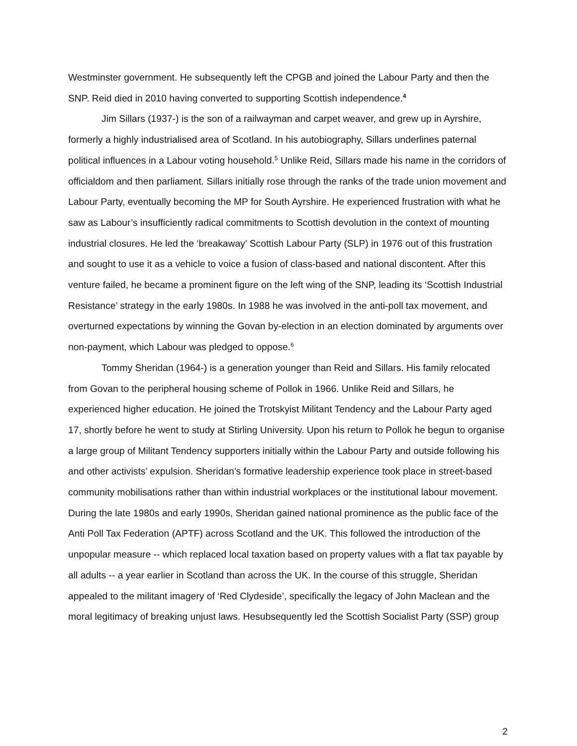Westminster government. He subsequently left the CPGB and joined the Labour Party and then the SNP. Reid died in 2010 having converted to supporting Scottish independence.<sup>4</sup>
Jim Sillars (1937-) is the son of a railwayman and carpet weaver, and grew up in Ayrshire, formerly a highly industrialised area of Scotland. In his autobiography, Sillars underlines paternal political influences in a Labour voting household.<sup>5</sup> Unlike Reid, Sillars made his name in the corridors of officialdom and then parliament. Sillars initially rose through the ranks of the trade union movement and Labour Party, eventually becoming the MP for South Ayrshire. He experienced frustration with what he saw as Labour’s insufficiently radical commitments to Scottish devolution in the context of mounting industrial closures. He led the ‘breakaway’ Scottish Labour Party (SLP) in 1976 out of this frustration and sought to use it as a vehicle to voice a fusion of class-based and national discontent. After this venture failed, he became a prominent figure on the left wing of the SNP, leading its ‘Scottish Industrial Resistance’ strategy in the early 1980s. In 1988 he was involved in the anti-poll tax movement, and overturned expectations by winning the Govan by-election in an election dominated by arguments over non-payment, which Labour was pledged to oppose.<sup>6</sup>
Tommy Sheridan (1964-) is a generation younger than Reid and Sillars. His family relocated from Govan to the peripheral housing scheme of Pollok in 1966. Unlike Reid and Sillars, he experienced higher education. He joined the Trotskyist Militant Tendency and the Labour Party aged 17, shortly before he went to study at Stirling University. Upon his return to Pollok he begun to organise a large group of Militant Tendency supporters initially within the Labour Party and outside following his and other activists’ expulsion. Sheridan’s formative leadership experience took place in street-based community mobilisations rather than within industrial workplaces or the institutional labour movement. During the late 1980s and early 1990s, Sheridan gained national prominence as the public face of the Anti Poll Tax Federation (APTF) across Scotland and the UK. This followed the introduction of the unpopular measure -- which replaced local taxation based on property values with a flat tax payable by all adults -- a year earlier in Scotland than across the UK. In the course of this struggle, Sheridan appealed to the militant imagery of ‘Red Clydeside’, specifically the legacy of John Maclean and the moral legitimacy of breaking unjust laws. Hesubsequently led the Scottish Socialist Party (SSP) group
2